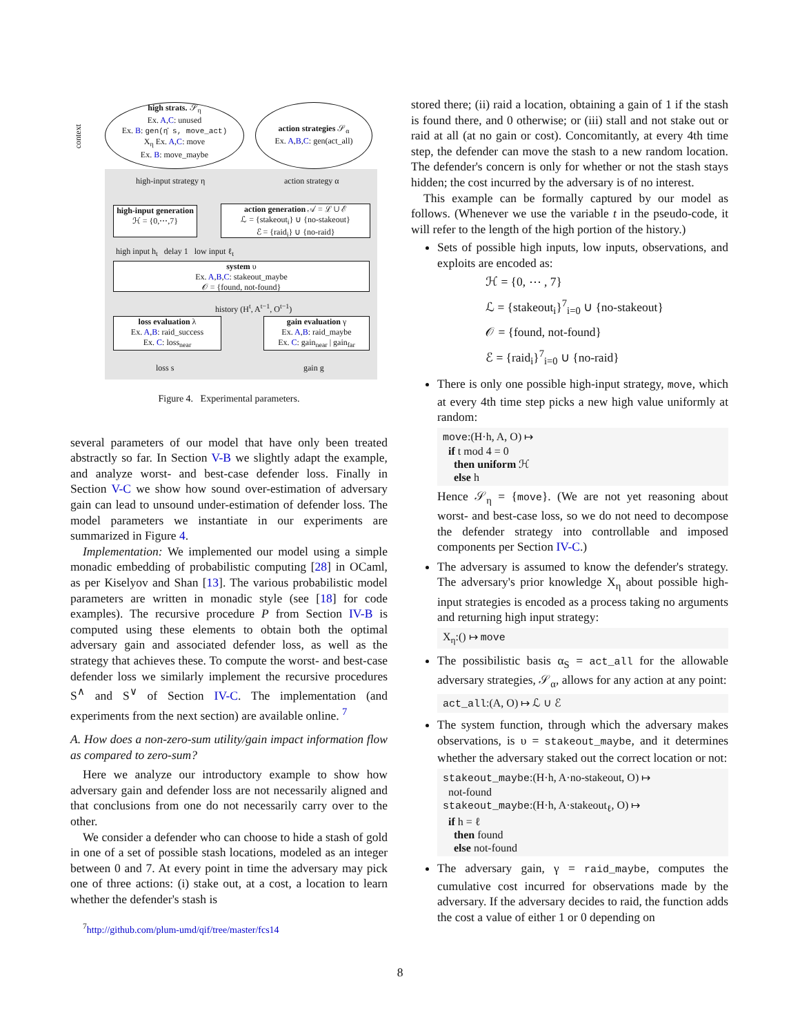high strats. 𝒮<sub>η</sub>
Ex. A,C: unused
Ex. B: gen(η̄ s, move_act)
X<sub>η</sub> Ex. A,C: move
Ex. B: move_maybe
action strategies 𝒮<sub>α</sub>
Ex. A,B,C: gen(act_all)
high-input generation
ℋ = {0,⋯,7}
action generation 𝒜 = ℒ ∪ ℰ
ℒ = {stakeout<sub>i</sub>} ∪ {no-stakeout}
ℰ = {raid<sub>i</sub>} ∪ {no-raid}
system υ
Ex. A,B,C: stakeout_maybe
𝒪 = {found, not-found}
loss evaluation λ
Ex. A,B: raid_success
Ex. C: loss<sub>near</sub>
gain evaluation γ
Ex. A,B: raid_maybe
Ex. C: gain<sub>near</sub> | gain<sub>far</sub>
context
high-input strategy η action strategy α
high input h<sub>t</sub> delay 1 low input ℓ<sub>t</sub>
history (H<sup>t</sup>, A<sup>t−1</sup>, O<sup>t−1</sup>)
loss s gain g
Figure 4. Experimental parameters.
several parameters of our model that have only been treated abstractly so far. In Section V-B we slightly adapt the example, and analyze worst- and best-case defender loss. Finally in Section V-C we show how sound over-estimation of adversary gain can lead to unsound under-estimation of defender loss. The model parameters we instantiate in our experiments are summarized in Figure 4.
Implementation: We implemented our model using a simple monadic embedding of probabilistic computing [28] in OCaml, as per Kiselyov and Shan [13]. The various probabilistic model parameters are written in monadic style (see [18] for code examples). The recursive procedure P from Section IV-B is computed using these elements to obtain both the optimal adversary gain and associated defender loss, as well as the strategy that achieves these. To compute the worst- and best-case defender loss we similarly implement the recursive procedures S<sup>∧</sup> and S<sup>∨</sup> of Section IV-C. The implementation (and experiments from the next section) are available online. <sup>7</sup>
A. How does a non-zero-sum utility/gain impact information flow as compared to zero-sum?
Here we analyze our introductory example to show how adversary gain and defender loss are not necessarily aligned and that conclusions from one do not necessarily carry over to the other.
We consider a defender who can choose to hide a stash of gold in one of a set of possible stash locations, modeled as an integer between 0 and 7. At every point in time the adversary may pick one of three actions: (i) stake out, at a cost, a location to learn whether the defender's stash is
<sup>7</sup> http://github.com/plum-umd/qif/tree/master/fcs14
stored there; (ii) raid a location, obtaining a gain of 1 if the stash is found there, and 0 otherwise; or (iii) stall and not stake out or raid at all (at no gain or cost). Concomitantly, at every 4th time step, the defender can move the stash to a new random location. The defender's concern is only for whether or not the stash stays hidden; the cost incurred by the adversary is of no interest.
This example can be formally captured by our model as follows. (Whenever we use the variable t in the pseudo-code, it will refer to the length of the high portion of the history.)
Sets of possible high inputs, low inputs, observations, and exploits are encoded as:
ℋ = {0, ⋯ , 7}
ℒ = {stakeout<sub>i</sub>}<sup>7</sup><sub>i=0</sub> ∪ {no-stakeout}
𝒪 = {found, not-found}
ℰ = {raid<sub>i</sub>}<sup>7</sup><sub>i=0</sub> ∪ {no-raid}
There is only one possible high-input strategy, move, which at every 4th time step picks a new high value uniformly at random:
move:(H·h, A, O) ↦
if t mod 4 = 0
then uniform ℋ
else h
Hence 𝒮<sub>η</sub> = {move}. (We are not yet reasoning about worst- and best-case loss, so we do not need to decompose the defender strategy into controllable and imposed components per Section IV-C.)
The adversary is assumed to know the defender's strategy. The adversary's prior knowledge X<sub>η</sub> about possible high-input strategies is encoded as a process taking no arguments and returning high input strategy:
X<sub>η</sub>:() ↦ move
The possibilistic basis α<sub>S</sub> = act_all for the allowable adversary strategies, 𝒮<sub>α</sub>, allows for any action at any point:
act_all:(A, O) ↦ ℒ ∪ ℰ
The system function, through which the adversary makes observations, is υ = stakeout_maybe, and it determines whether the adversary staked out the correct location or not:
stakeout_maybe:(H·h, A·no-stakeout, O) ↦
not-found
stakeout_maybe:(H·h, A·stakeout<sub>ℓ</sub>, O) ↦
if h = ℓ
then found
else not-found
The adversary gain, γ = raid_maybe, computes the cumulative cost incurred for observations made by the adversary. If the adversary decides to raid, the function adds the cost a value of either 1 or 0 depending on
8